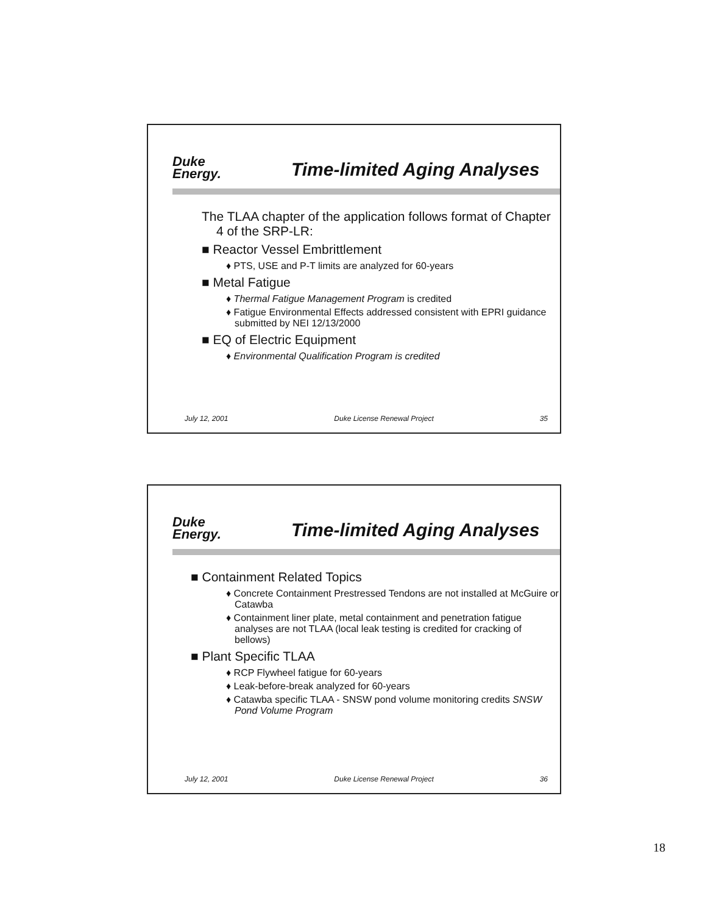Duke
Energy.
Time-limited Aging Analyses
The TLAA chapter of the application follows format of Chapter 4 of the SRP-LR:
■ Reactor Vessel Embrittlement
♦ PTS, USE and P-T limits are analyzed for 60-years
■ Metal Fatigue
♦ Thermal Fatigue Management Program is credited
♦ Fatigue Environmental Effects addressed consistent with EPRI guidance submitted by NEI 12/13/2000
■ EQ of Electric Equipment
♦ Environmental Qualification Program is credited
July 12, 2001 Duke License Renewal Project 35
Duke
Energy.
Time-limited Aging Analyses
■ Containment Related Topics
♦ Concrete Containment Prestressed Tendons are not installed at McGuire or Catawba
♦ Containment liner plate, metal containment and penetration fatigue analyses are not TLAA (local leak testing is credited for cracking of bellows)
■ Plant Specific TLAA
♦ RCP Flywheel fatigue for 60-years
♦ Leak-before-break analyzed for 60-years
♦ Catawba specific TLAA - SNSW pond volume monitoring credits SNSW Pond Volume Program
July 12, 2001 Duke License Renewal Project 36
18